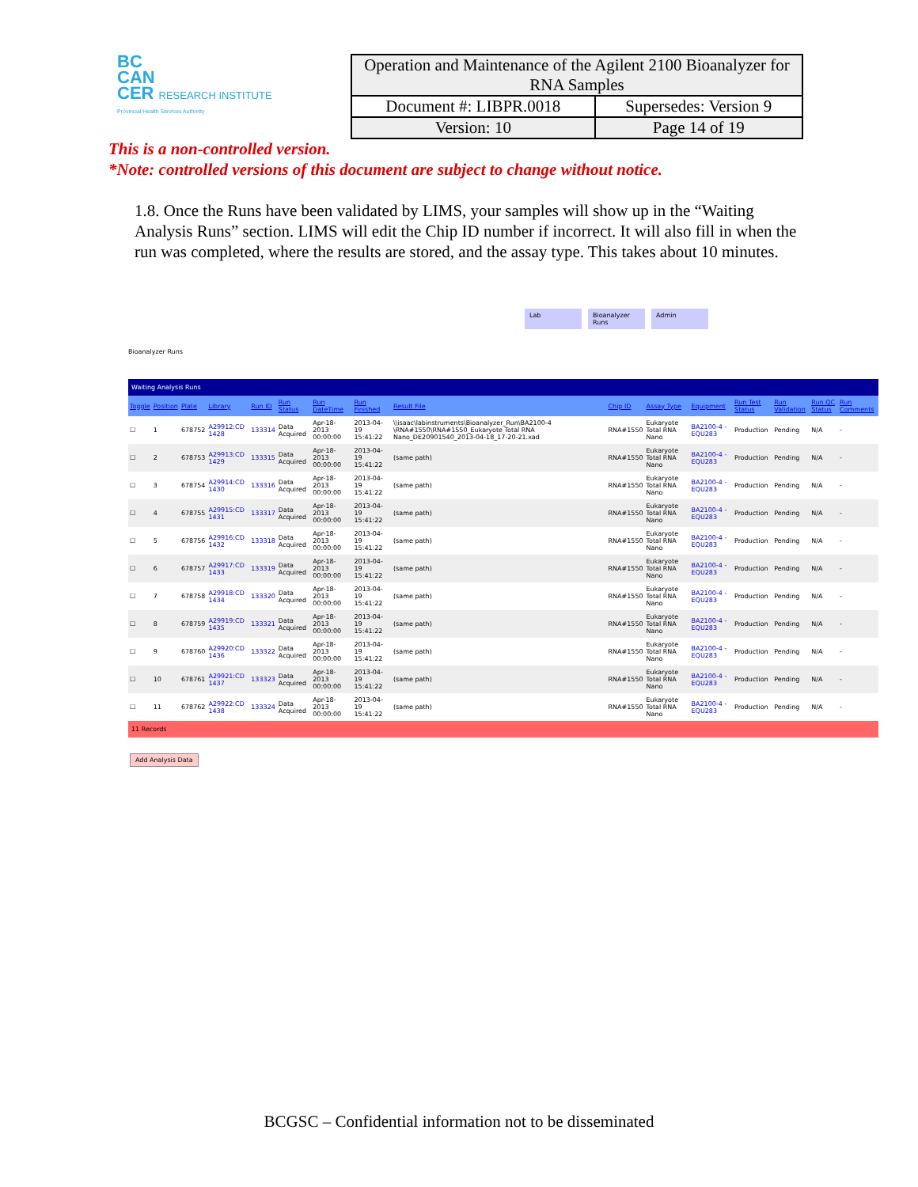BC
CAN
CER RESEARCH INSTITUTE
Provincial Health Services Authority
| Operation and Maintenance of the Agilent 2100 Bioanalyzer for RNA Samples | |
| Document #: LIBPR.0018 | Supersedes: Version 9 |
| Version: 10 | Page 14 of 19 |
This is a non-controlled version.
*Note: controlled versions of this document are subject to change without notice.
1.8. Once the Runs have been validated by LIMS, your samples will show up in the “Waiting Analysis Runs” section. LIMS will edit the Chip ID number if incorrect. It will also fill in when the run was completed, where the results are stored, and the assay type. This takes about 10 minutes.
Lab Bioanalyzer Runs Admin
Bioanalyzer Runs
Waiting Analysis Runs
| Toggle | Position | Plate | Library | Run ID | Run Status | Run DateTime | Run Finished | Result File | Chip ID | Assay Type | Equipment | Run Test Status | Run Validation | Run QC Status | Run Comments |
| --- | --- | --- | --- | --- | --- | --- | --- | --- | --- | --- | --- | --- | --- | --- | --- |
| ☐ | 1 | 678752 | A29912:CD 1428 | 133314 | Data Acquired | Apr-18-2013 00:00:00 | 2013-04-19 15:41:22 | \\isaac\labinstruments\Bioanalyzer_Run\BA2100-4 \RNA#1550\RNA#1550_Eukaryote Total RNA Nano_DE20901540_2013-04-18_17-20-21.xad | RNA#1550 | Eukaryote Total RNA Nano | BA2100-4 - EQU283 | Production | Pending | N/A | - |
| ☐ | 2 | 678753 | A29913:CD 1429 | 133315 | Data Acquired | Apr-18-2013 00:00:00 | 2013-04-19 15:41:22 | (same path) | RNA#1550 | Eukaryote Total RNA Nano | BA2100-4 - EQU283 | Production | Pending | N/A | - |
| ☐ | 3 | 678754 | A29914:CD 1430 | 133316 | Data Acquired | Apr-18-2013 00:00:00 | 2013-04-19 15:41:22 | (same path) | RNA#1550 | Eukaryote Total RNA Nano | BA2100-4 - EQU283 | Production | Pending | N/A | - |
| ☐ | 4 | 678755 | A29915:CD 1431 | 133317 | Data Acquired | Apr-18-2013 00:00:00 | 2013-04-19 15:41:22 | (same path) | RNA#1550 | Eukaryote Total RNA Nano | BA2100-4 - EQU283 | Production | Pending | N/A | - |
| ☐ | 5 | 678756 | A29916:CD 1432 | 133318 | Data Acquired | Apr-18-2013 00:00:00 | 2013-04-19 15:41:22 | (same path) | RNA#1550 | Eukaryote Total RNA Nano | BA2100-4 - EQU283 | Production | Pending | N/A | - |
| ☐ | 6 | 678757 | A29917:CD 1433 | 133319 | Data Acquired | Apr-18-2013 00:00:00 | 2013-04-19 15:41:22 | (same path) | RNA#1550 | Eukaryote Total RNA Nano | BA2100-4 - EQU283 | Production | Pending | N/A | - |
| ☐ | 7 | 678758 | A29918:CD 1434 | 133320 | Data Acquired | Apr-18-2013 00:00:00 | 2013-04-19 15:41:22 | (same path) | RNA#1550 | Eukaryote Total RNA Nano | BA2100-4 - EQU283 | Production | Pending | N/A | - |
| ☐ | 8 | 678759 | A29919:CD 1435 | 133321 | Data Acquired | Apr-18-2013 00:00:00 | 2013-04-19 15:41:22 | (same path) | RNA#1550 | Eukaryote Total RNA Nano | BA2100-4 - EQU283 | Production | Pending | N/A | - |
| ☐ | 9 | 678760 | A29920:CD 1436 | 133322 | Data Acquired | Apr-18-2013 00:00:00 | 2013-04-19 15:41:22 | (same path) | RNA#1550 | Eukaryote Total RNA Nano | BA2100-4 - EQU283 | Production | Pending | N/A | - |
| ☐ | 10 | 678761 | A29921:CD 1437 | 133323 | Data Acquired | Apr-18-2013 00:00:00 | 2013-04-19 15:41:22 | (same path) | RNA#1550 | Eukaryote Total RNA Nano | BA2100-4 - EQU283 | Production | Pending | N/A | - |
| ☐ | 11 | 678762 | A29922:CD 1438 | 133324 | Data Acquired | Apr-18-2013 00:00:00 | 2013-04-19 15:41:22 | (same path) | RNA#1550 | Eukaryote Total RNA Nano | BA2100-4 - EQU283 | Production | Pending | N/A | - |
11 Records
Add Analysis Data
BCGSC – Confidential information not to be disseminated